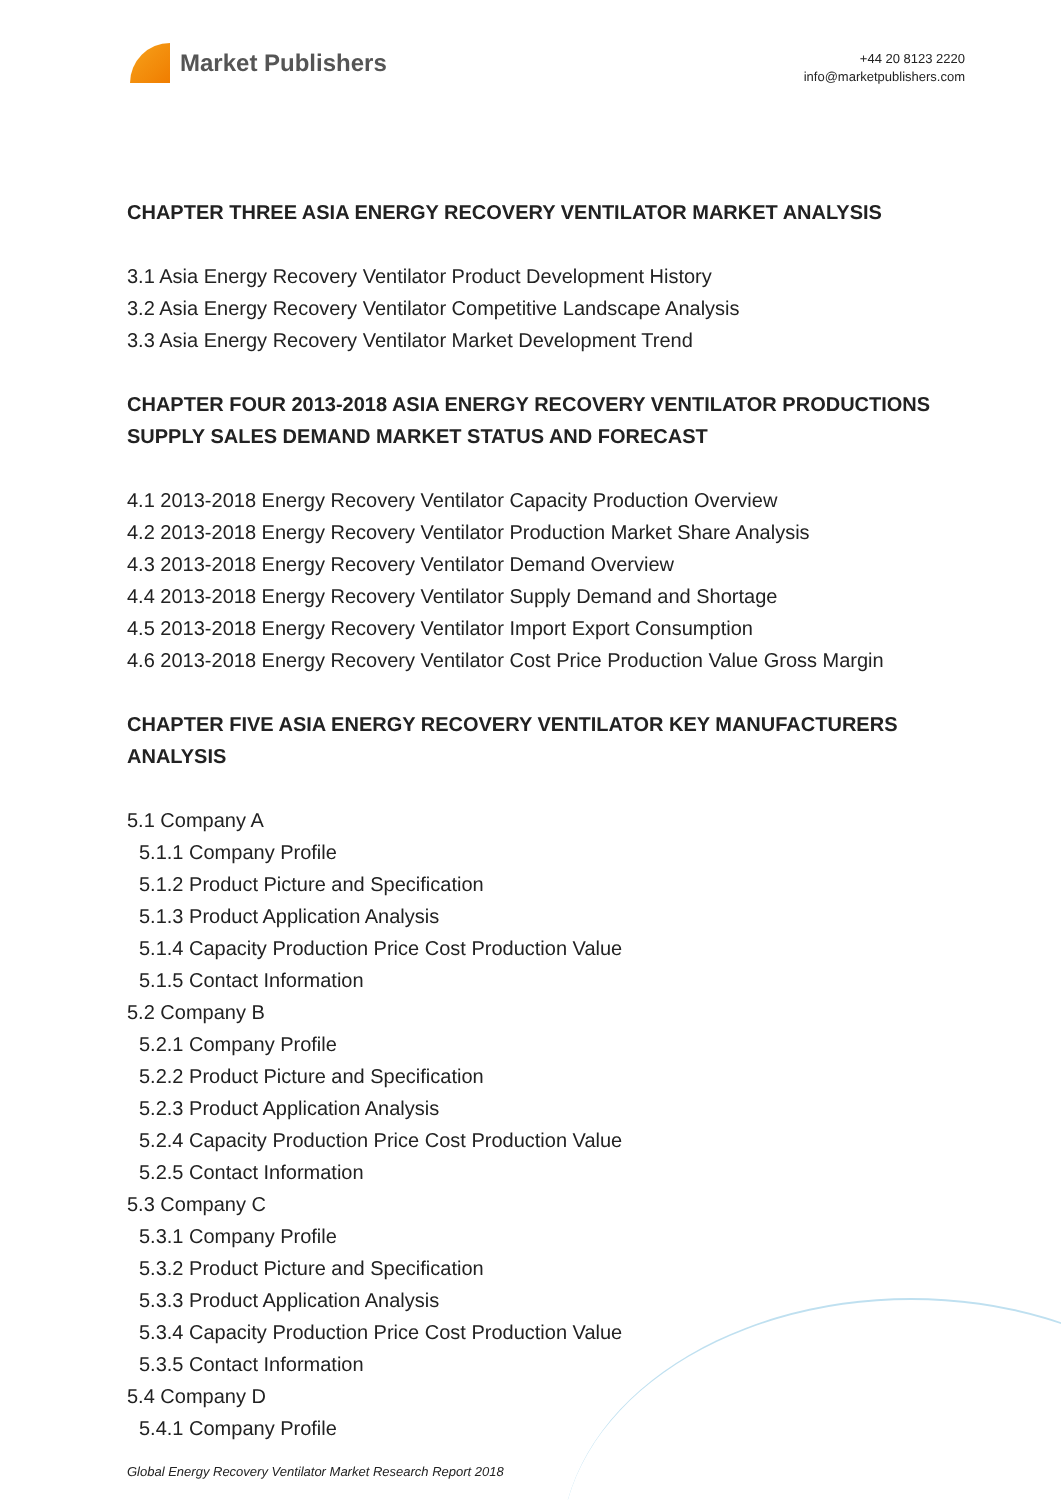Market Publishers
+44 20 8123 2220
info@marketpublishers.com
CHAPTER THREE ASIA ENERGY RECOVERY VENTILATOR MARKET ANALYSIS
3.1 Asia Energy Recovery Ventilator Product Development History
3.2 Asia Energy Recovery Ventilator Competitive Landscape Analysis
3.3 Asia Energy Recovery Ventilator Market Development Trend
CHAPTER FOUR 2013-2018 ASIA ENERGY RECOVERY VENTILATOR PRODUCTIONS SUPPLY SALES DEMAND MARKET STATUS AND FORECAST
4.1 2013-2018 Energy Recovery Ventilator Capacity Production Overview
4.2 2013-2018 Energy Recovery Ventilator Production Market Share Analysis
4.3 2013-2018 Energy Recovery Ventilator Demand Overview
4.4 2013-2018 Energy Recovery Ventilator Supply Demand and Shortage
4.5 2013-2018 Energy Recovery Ventilator Import Export Consumption
4.6 2013-2018 Energy Recovery Ventilator Cost Price Production Value Gross Margin
CHAPTER FIVE ASIA ENERGY RECOVERY VENTILATOR KEY MANUFACTURERS ANALYSIS
5.1 Company A
5.1.1 Company Profile
5.1.2 Product Picture and Specification
5.1.3 Product Application Analysis
5.1.4 Capacity Production Price Cost Production Value
5.1.5 Contact Information
5.2 Company B
5.2.1 Company Profile
5.2.2 Product Picture and Specification
5.2.3 Product Application Analysis
5.2.4 Capacity Production Price Cost Production Value
5.2.5 Contact Information
5.3 Company C
5.3.1 Company Profile
5.3.2 Product Picture and Specification
5.3.3 Product Application Analysis
5.3.4 Capacity Production Price Cost Production Value
5.3.5 Contact Information
5.4 Company D
5.4.1 Company Profile
Global Energy Recovery Ventilator Market Research Report 2018